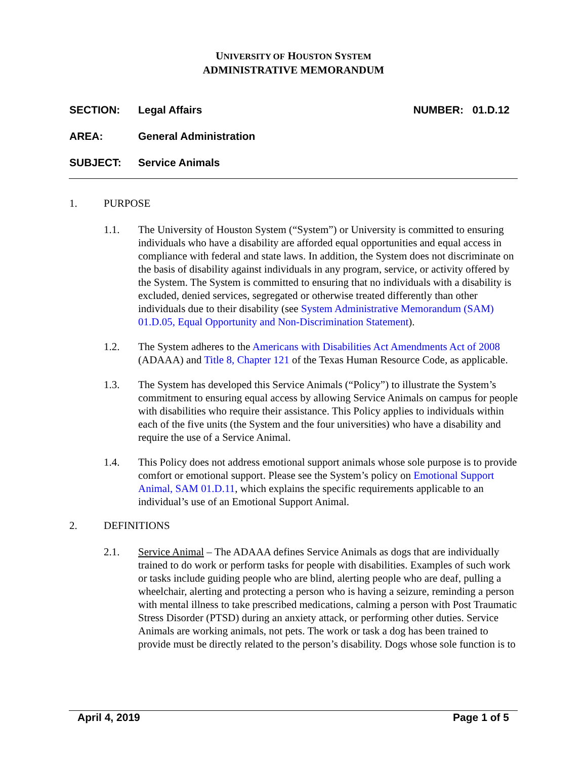UNIVERSITY OF HOUSTON SYSTEM
ADMINISTRATIVE MEMORANDUM
SECTION: Legal Affairs NUMBER: 01.D.12
AREA: General Administration
SUBJECT: Service Animals
1. PURPOSE
1.1. The University of Houston System (“System”) or University is committed to ensuring individuals who have a disability are afforded equal opportunities and equal access in compliance with federal and state laws. In addition, the System does not discriminate on the basis of disability against individuals in any program, service, or activity offered by the System. The System is committed to ensuring that no individuals with a disability is excluded, denied services, segregated or otherwise treated differently than other individuals due to their disability (see System Administrative Memorandum (SAM) 01.D.05, Equal Opportunity and Non-Discrimination Statement).
1.2. The System adheres to the Americans with Disabilities Act Amendments Act of 2008 (ADAAA) and Title 8, Chapter 121 of the Texas Human Resource Code, as applicable.
1.3. The System has developed this Service Animals (“Policy”) to illustrate the System’s commitment to ensuring equal access by allowing Service Animals on campus for people with disabilities who require their assistance. This Policy applies to individuals within each of the five units (the System and the four universities) who have a disability and require the use of a Service Animal.
1.4. This Policy does not address emotional support animals whose sole purpose is to provide comfort or emotional support. Please see the System’s policy on Emotional Support Animal, SAM 01.D.11, which explains the specific requirements applicable to an individual’s use of an Emotional Support Animal.
2. DEFINITIONS
2.1. Service Animal – The ADAAA defines Service Animals as dogs that are individually trained to do work or perform tasks for people with disabilities. Examples of such work or tasks include guiding people who are blind, alerting people who are deaf, pulling a wheelchair, alerting and protecting a person who is having a seizure, reminding a person with mental illness to take prescribed medications, calming a person with Post Traumatic Stress Disorder (PTSD) during an anxiety attack, or performing other duties. Service Animals are working animals, not pets. The work or task a dog has been trained to provide must be directly related to the person’s disability. Dogs whose sole function is to
April 4, 2019 Page 1 of 5